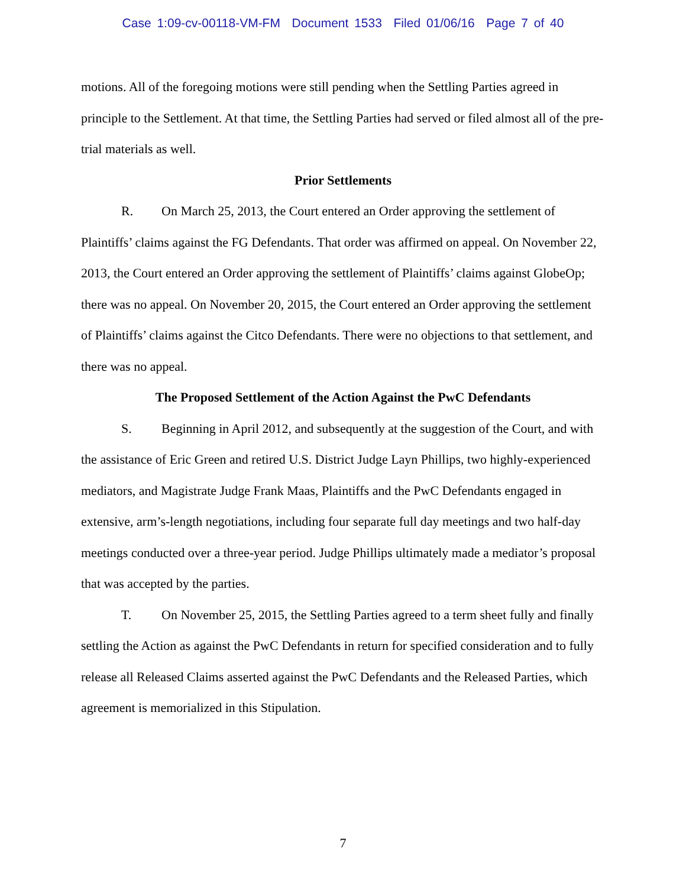Case 1:09-cv-00118-VM-FM Document 1533 Filed 01/06/16 Page 7 of 40
motions. All of the foregoing motions were still pending when the Settling Parties agreed in principle to the Settlement. At that time, the Settling Parties had served or filed almost all of the pre-trial materials as well.
Prior Settlements
R. On March 25, 2013, the Court entered an Order approving the settlement of Plaintiffs’ claims against the FG Defendants. That order was affirmed on appeal. On November 22, 2013, the Court entered an Order approving the settlement of Plaintiffs’ claims against GlobeOp; there was no appeal. On November 20, 2015, the Court entered an Order approving the settlement of Plaintiffs’ claims against the Citco Defendants. There were no objections to that settlement, and there was no appeal.
The Proposed Settlement of the Action Against the PwC Defendants
S. Beginning in April 2012, and subsequently at the suggestion of the Court, and with the assistance of Eric Green and retired U.S. District Judge Layn Phillips, two highly-experienced mediators, and Magistrate Judge Frank Maas, Plaintiffs and the PwC Defendants engaged in extensive, arm’s-length negotiations, including four separate full day meetings and two half-day meetings conducted over a three-year period. Judge Phillips ultimately made a mediator’s proposal that was accepted by the parties.
T. On November 25, 2015, the Settling Parties agreed to a term sheet fully and finally settling the Action as against the PwC Defendants in return for specified consideration and to fully release all Released Claims asserted against the PwC Defendants and the Released Parties, which agreement is memorialized in this Stipulation.
7